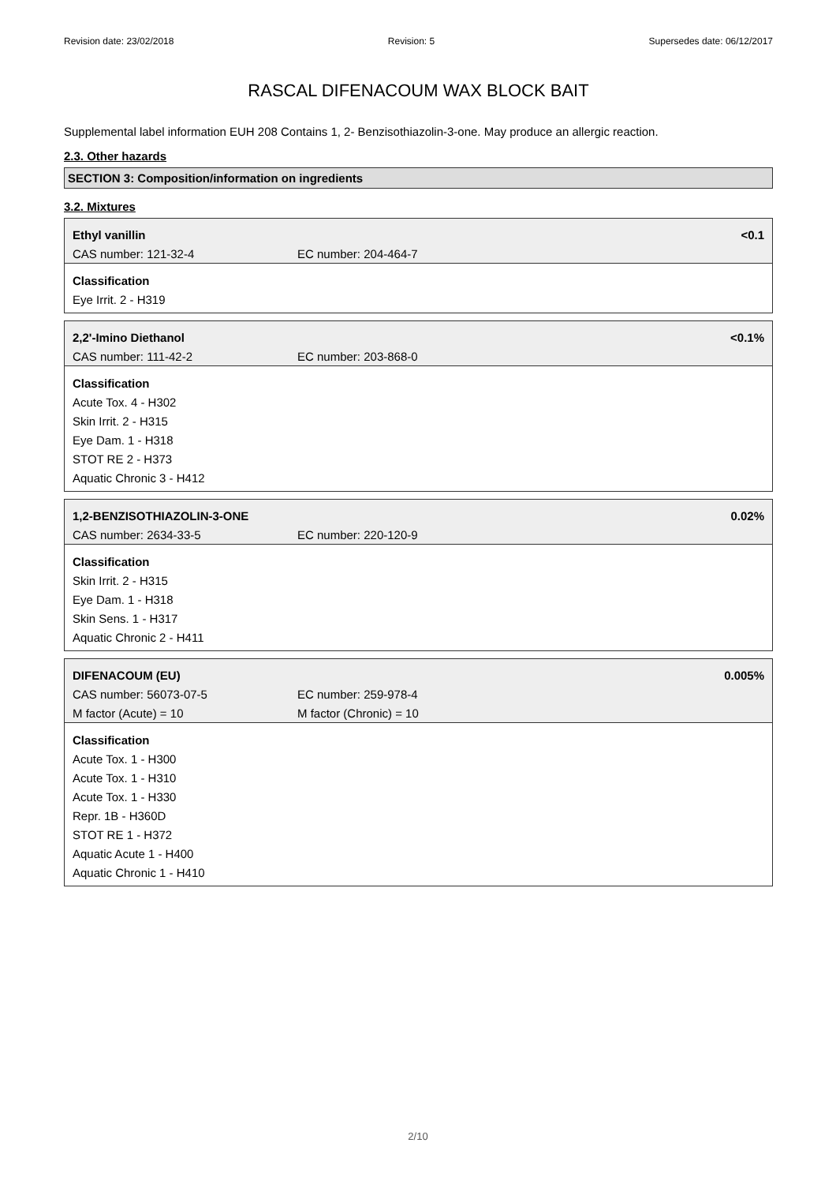Revision date: 23/02/2018 Revision: 5 Supersedes date: 06/12/2017
RASCAL DIFENACOUM WAX BLOCK BAIT
Supplemental label information
EUH 208 Contains 1, 2- Benzisothiazolin-3-one. May produce an allergic reaction.
2.3. Other hazards
SECTION 3: Composition/information on ingredients
3.2. Mixtures
Ethyl vanillin <0.1
CAS number: 121-32-4 EC number: 204-464-7
Classification
Eye Irrit. 2 - H319
2,2'-Imino Diethanol <0.1%
CAS number: 111-42-2 EC number: 203-868-0
Classification
Acute Tox. 4 - H302
Skin Irrit. 2 - H315
Eye Dam. 1 - H318
STOT RE 2 - H373
Aquatic Chronic 3 - H412
1,2-BENZISOTHIAZOLIN-3-ONE 0.02%
CAS number: 2634-33-5 EC number: 220-120-9
Classification
Skin Irrit. 2 - H315
Eye Dam. 1 - H318
Skin Sens. 1 - H317
Aquatic Chronic 2 - H411
DIFENACOUM (EU) 0.005%
CAS number: 56073-07-5 EC number: 259-978-4
M factor (Acute) = 10 M factor (Chronic) = 10
Classification
Acute Tox. 1 - H300
Acute Tox. 1 - H310
Acute Tox. 1 - H330
Repr. 1B - H360D
STOT RE 1 - H372
Aquatic Acute 1 - H400
Aquatic Chronic 1 - H410
2/10